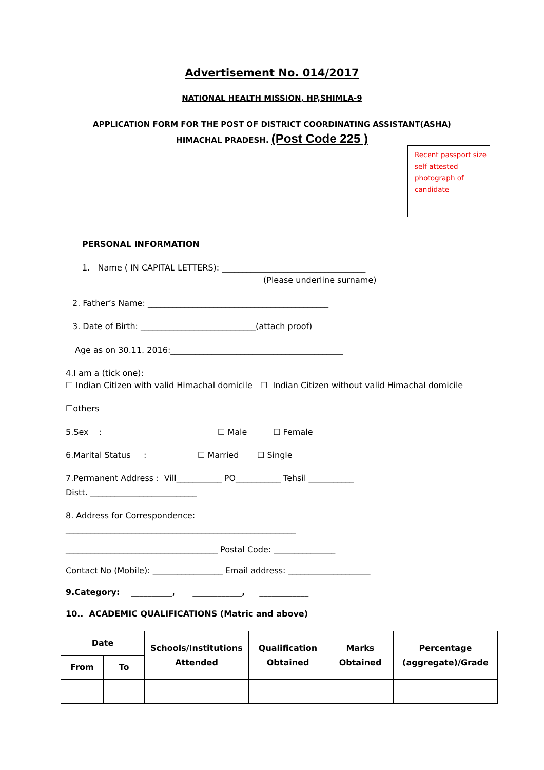Advertisement No. 014/2017
NATIONAL HEALTH MISSION, HP,SHIMLA-9
APPLICATION FORM FOR THE POST OF DISTRICT COORDINATING ASSISTANT(ASHA)
HIMACHAL PRADESH. (Post Code 225 )
Recent passport size
self attested
photograph of
candidate
PERSONAL INFORMATION
1. Name ( IN CAPITAL LETTERS): ___________________________________
(Please underline surname)
2. Father’s Name: ____________________________________________
3. Date of Birth: ____________________________(attach proof)
Age as on 30.11. 2016:__________________________________________
4.I am a (tick one):
☐ Indian Citizen with valid Himachal domicile ☐ Indian Citizen without valid Himachal domicile
☐others
5.Sex :
☐ Male ☐ Female
6.Marital Status :
☐ Married ☐ Single
7.Permanent Address : Vill___________ PO___________ Tehsil ___________
Distt. __________________________
8. Address for Correspondence:
________________________________________________________
_____________________________________ Postal Code: _______________
Contact No (Mobile): _________________ Email address: ____________________
9.Category: __________, ____________, ____________
10.. ACADEMIC QUALIFICATIONS (Matric and above)
| Date | | Schools/Institutions Attended | Qualification Obtained | Marks Obtained | Percentage (aggregate)/Grade |
| --- | --- | --- | --- | --- | --- |
| From | To | | | | |